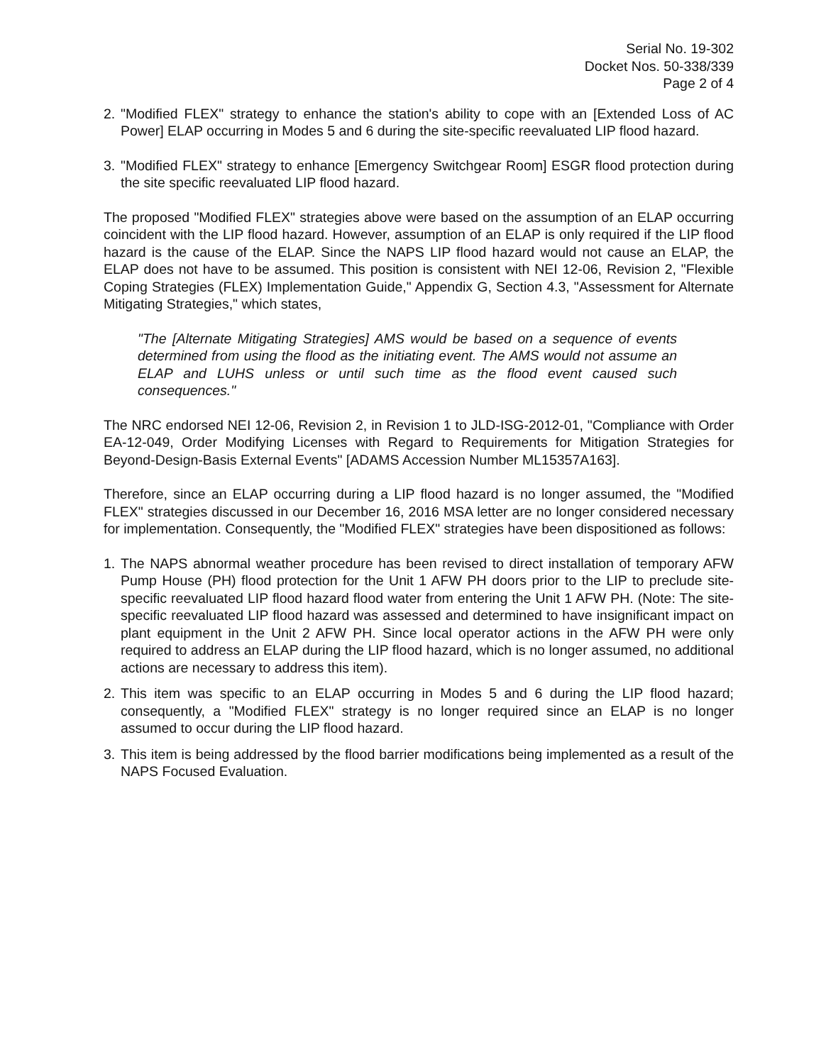Serial No. 19-302
Docket Nos. 50-338/339
Page 2 of 4
2. "Modified FLEX" strategy to enhance the station's ability to cope with an [Extended Loss of AC Power] ELAP occurring in Modes 5 and 6 during the site-specific reevaluated LIP flood hazard.
3. "Modified FLEX" strategy to enhance [Emergency Switchgear Room] ESGR flood protection during the site specific reevaluated LIP flood hazard.
The proposed "Modified FLEX" strategies above were based on the assumption of an ELAP occurring coincident with the LIP flood hazard. However, assumption of an ELAP is only required if the LIP flood hazard is the cause of the ELAP. Since the NAPS LIP flood hazard would not cause an ELAP, the ELAP does not have to be assumed. This position is consistent with NEI 12-06, Revision 2, "Flexible Coping Strategies (FLEX) Implementation Guide," Appendix G, Section 4.3, "Assessment for Alternate Mitigating Strategies," which states,
"The [Alternate Mitigating Strategies] AMS would be based on a sequence of events determined from using the flood as the initiating event. The AMS would not assume an ELAP and LUHS unless or until such time as the flood event caused such consequences."
The NRC endorsed NEI 12-06, Revision 2, in Revision 1 to JLD-ISG-2012-01, "Compliance with Order EA-12-049, Order Modifying Licenses with Regard to Requirements for Mitigation Strategies for Beyond-Design-Basis External Events" [ADAMS Accession Number ML15357A163].
Therefore, since an ELAP occurring during a LIP flood hazard is no longer assumed, the "Modified FLEX" strategies discussed in our December 16, 2016 MSA letter are no longer considered necessary for implementation. Consequently, the "Modified FLEX" strategies have been dispositioned as follows:
1. The NAPS abnormal weather procedure has been revised to direct installation of temporary AFW Pump House (PH) flood protection for the Unit 1 AFW PH doors prior to the LIP to preclude site-specific reevaluated LIP flood hazard flood water from entering the Unit 1 AFW PH. (Note: The site-specific reevaluated LIP flood hazard was assessed and determined to have insignificant impact on plant equipment in the Unit 2 AFW PH. Since local operator actions in the AFW PH were only required to address an ELAP during the LIP flood hazard, which is no longer assumed, no additional actions are necessary to address this item).
2. This item was specific to an ELAP occurring in Modes 5 and 6 during the LIP flood hazard; consequently, a "Modified FLEX" strategy is no longer required since an ELAP is no longer assumed to occur during the LIP flood hazard.
3. This item is being addressed by the flood barrier modifications being implemented as a result of the NAPS Focused Evaluation.